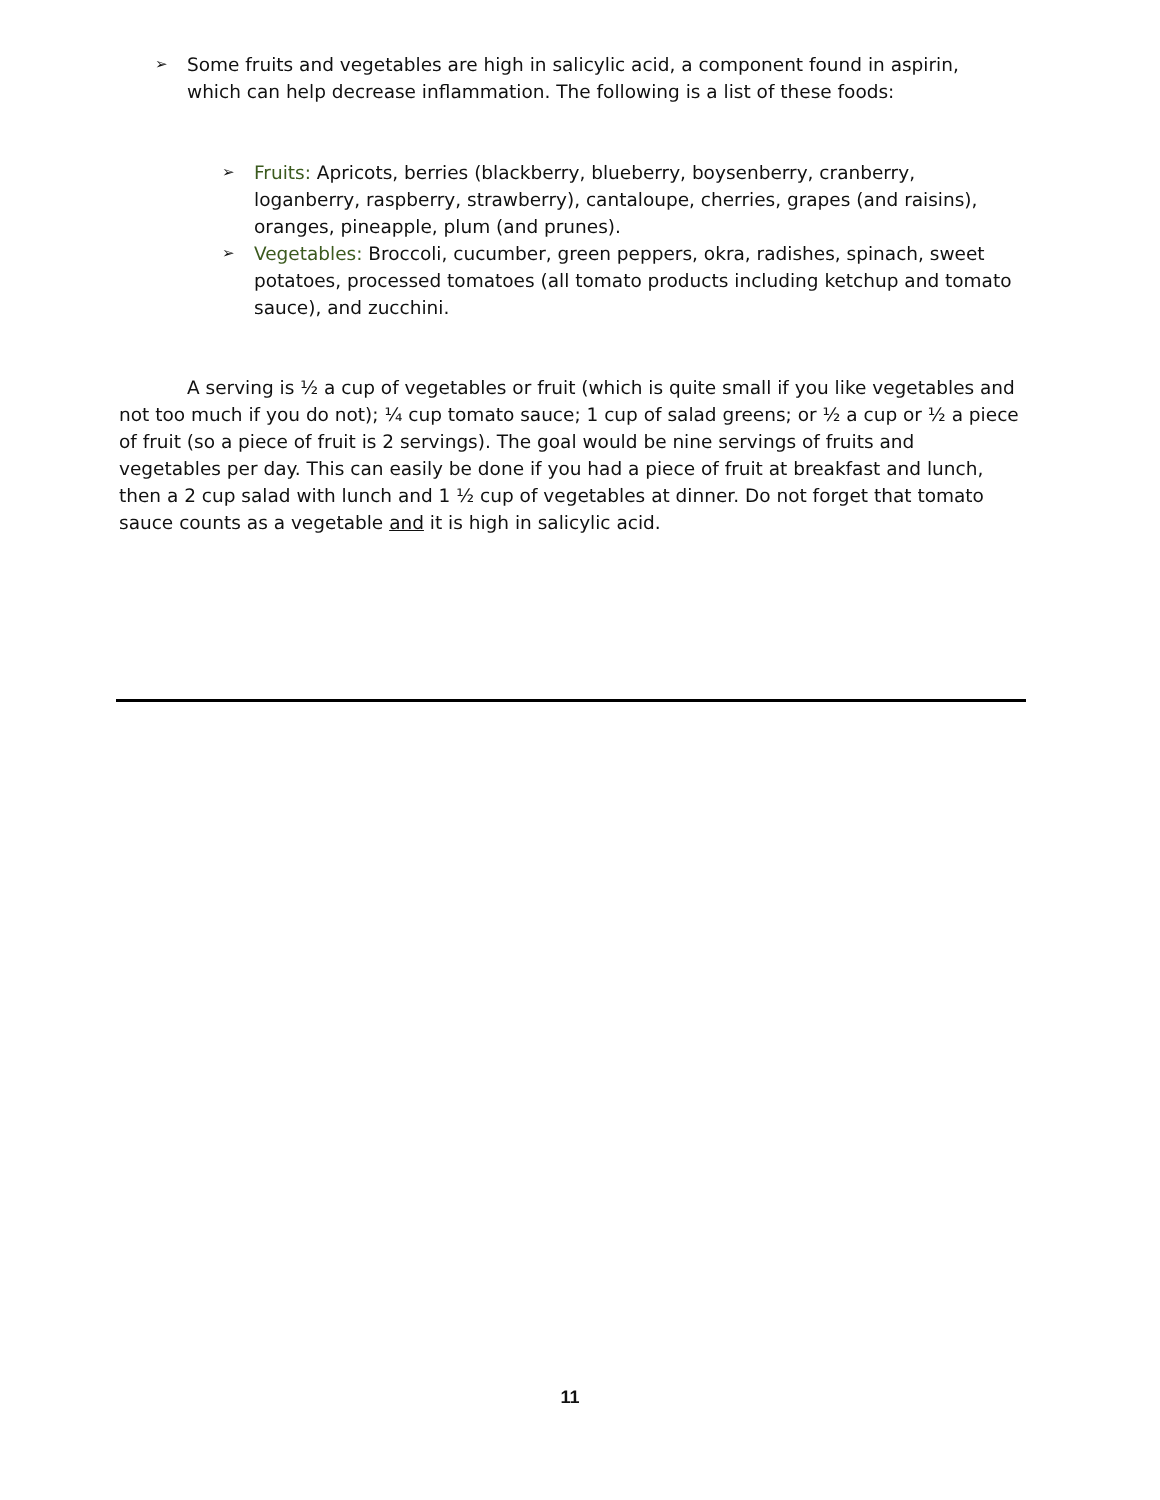➢ Some fruits and vegetables are high in salicylic acid, a component found in aspirin, which can help decrease inflammation. The following is a list of these foods:
➢ Fruits: Apricots, berries (blackberry, blueberry, boysenberry, cranberry, loganberry, raspberry, strawberry), cantaloupe, cherries, grapes (and raisins), oranges, pineapple, plum (and prunes).
➢ Vegetables: Broccoli, cucumber, green peppers, okra, radishes, spinach, sweet potatoes, processed tomatoes (all tomato products including ketchup and tomato sauce), and zucchini.
A serving is ½ a cup of vegetables or fruit (which is quite small if you like vegetables and not too much if you do not); ¼ cup tomato sauce; 1 cup of salad greens; or ½ a cup or ½ a piece of fruit (so a piece of fruit is 2 servings). The goal would be nine servings of fruits and vegetables per day. This can easily be done if you had a piece of fruit at breakfast and lunch, then a 2 cup salad with lunch and 1 ½ cup of vegetables at dinner. Do not forget that tomato sauce counts as a vegetable and it is high in salicylic acid.
11